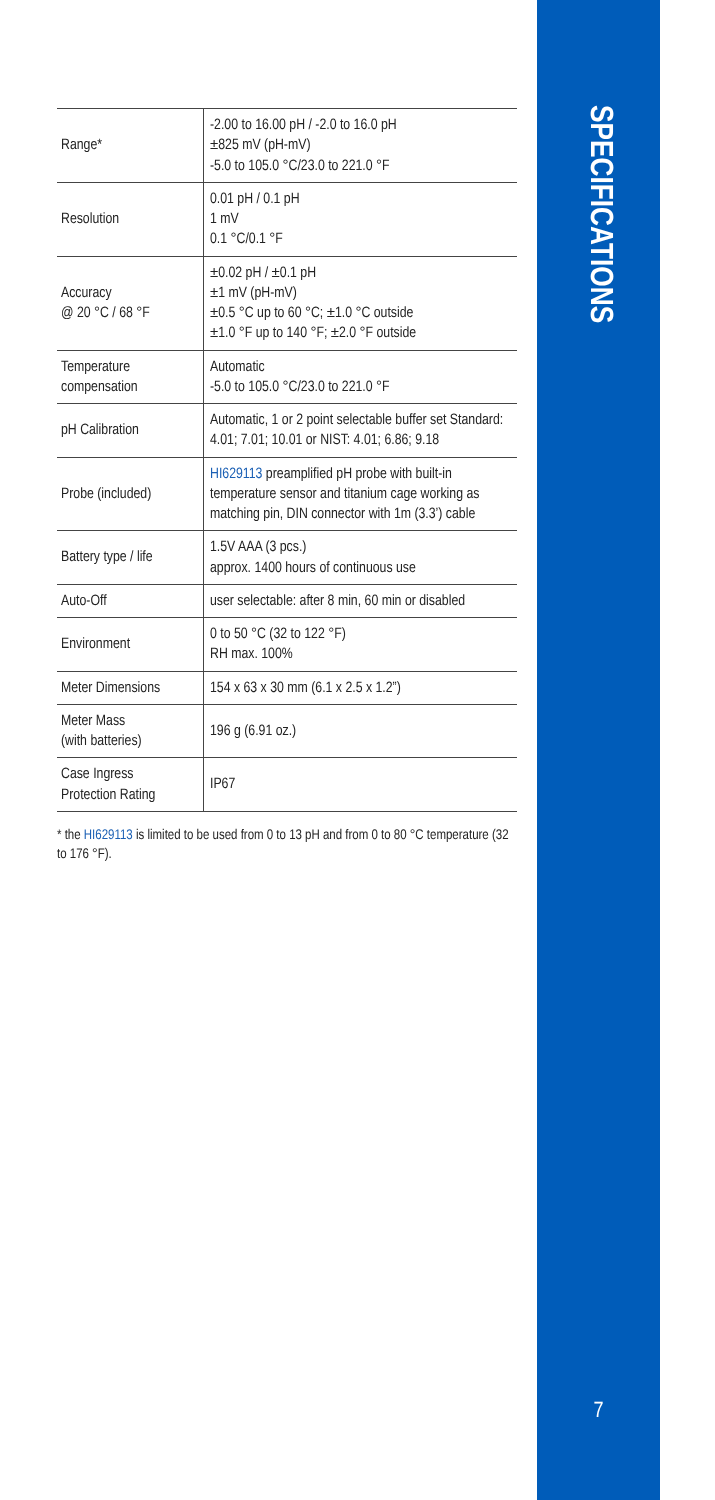SPECIFICATIONS
| Range* | -2.00 to 16.00 pH / -2.0 to 16.0 pH ±825 mV (pH-mV) -5.0 to 105.0 °C/23.0 to 221.0 °F |
| Resolution | 0.01 pH / 0.1 pH 1 mV 0.1 °C/0.1 °F |
| Accuracy @ 20 °C / 68 °F | ±0.02 pH / ±0.1 pH ±1 mV (pH-mV) ±0.5 °C up to 60 °C; ±1.0 °C outside ±1.0 °F up to 140 °F; ±2.0 °F outside |
| Temperature compensation | Automatic -5.0 to 105.0 °C/23.0 to 221.0 °F |
| pH Calibration | Automatic, 1 or 2 point selectable buffer set Standard: 4.01; 7.01; 10.01 or NIST: 4.01; 6.86; 9.18 |
| Probe (included) | HI629113 preamplified pH probe with built-in temperature sensor and titanium cage working as matching pin, DIN connector with 1m (3.3’) cable |
| Battery type / life | 1.5V AAA (3 pcs.) approx. 1400 hours of continuous use |
| Auto-Off | user selectable: after 8 min, 60 min or disabled |
| Environment | 0 to 50 °C (32 to 122 °F) RH max. 100% |
| Meter Dimensions | 154 x 63 x 30 mm (6.1 x 2.5 x 1.2”) |
| Meter Mass (with batteries) | 196 g (6.91 oz.) |
| Case Ingress Protection Rating | IP67 |
* the HI629113 is limited to be used from 0 to 13 pH and from 0 to 80 °C temperature (32 to 176 °F).
7